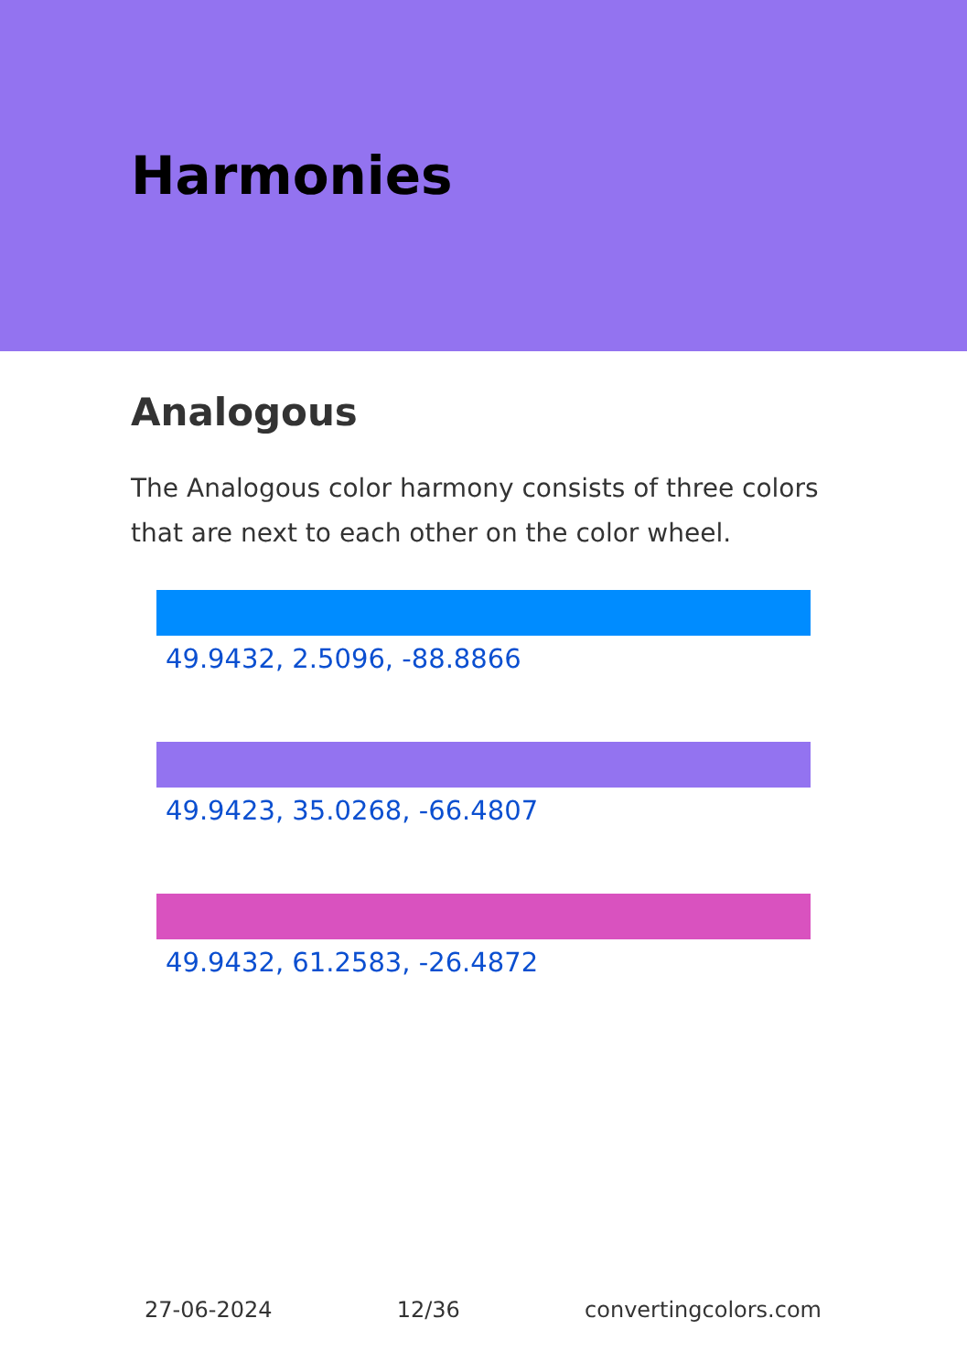Harmonies
Analogous
The Analogous color harmony consists of three colors that are next to each other on the color wheel.
49.9432, 2.5096, -88.8866
49.9423, 35.0268, -66.4807
49.9432, 61.2583, -26.4872
27-06-2024 12/36 convertingcolors.com